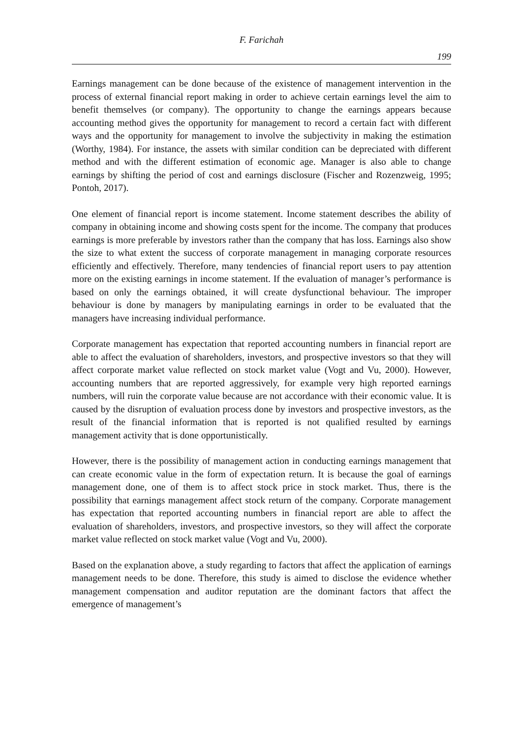F. Farichah
199
Earnings management can be done because of the existence of management intervention in the process of external financial report making in order to achieve certain earnings level the aim to benefit themselves (or company). The opportunity to change the earnings appears because accounting method gives the opportunity for management to record a certain fact with different ways and the opportunity for management to involve the subjectivity in making the estimation (Worthy, 1984). For instance, the assets with similar condition can be depreciated with different method and with the different estimation of economic age. Manager is also able to change earnings by shifting the period of cost and earnings disclosure (Fischer and Rozenzweig, 1995; Pontoh, 2017).
One element of financial report is income statement. Income statement describes the ability of company in obtaining income and showing costs spent for the income. The company that produces earnings is more preferable by investors rather than the company that has loss. Earnings also show the size to what extent the success of corporate management in managing corporate resources efficiently and effectively. Therefore, many tendencies of financial report users to pay attention more on the existing earnings in income statement. If the evaluation of manager’s performance is based on only the earnings obtained, it will create dysfunctional behaviour. The improper behaviour is done by managers by manipulating earnings in order to be evaluated that the managers have increasing individual performance.
Corporate management has expectation that reported accounting numbers in financial report are able to affect the evaluation of shareholders, investors, and prospective investors so that they will affect corporate market value reflected on stock market value (Vogt and Vu, 2000). However, accounting numbers that are reported aggressively, for example very high reported earnings numbers, will ruin the corporate value because are not accordance with their economic value. It is caused by the disruption of evaluation process done by investors and prospective investors, as the result of the financial information that is reported is not qualified resulted by earnings management activity that is done opportunistically.
However, there is the possibility of management action in conducting earnings management that can create economic value in the form of expectation return. It is because the goal of earnings management done, one of them is to affect stock price in stock market. Thus, there is the possibility that earnings management affect stock return of the company. Corporate management has expectation that reported accounting numbers in financial report are able to affect the evaluation of shareholders, investors, and prospective investors, so they will affect the corporate market value reflected on stock market value (Vogt and Vu, 2000).
Based on the explanation above, a study regarding to factors that affect the application of earnings management needs to be done. Therefore, this study is aimed to disclose the evidence whether management compensation and auditor reputation are the dominant factors that affect the emergence of management’s